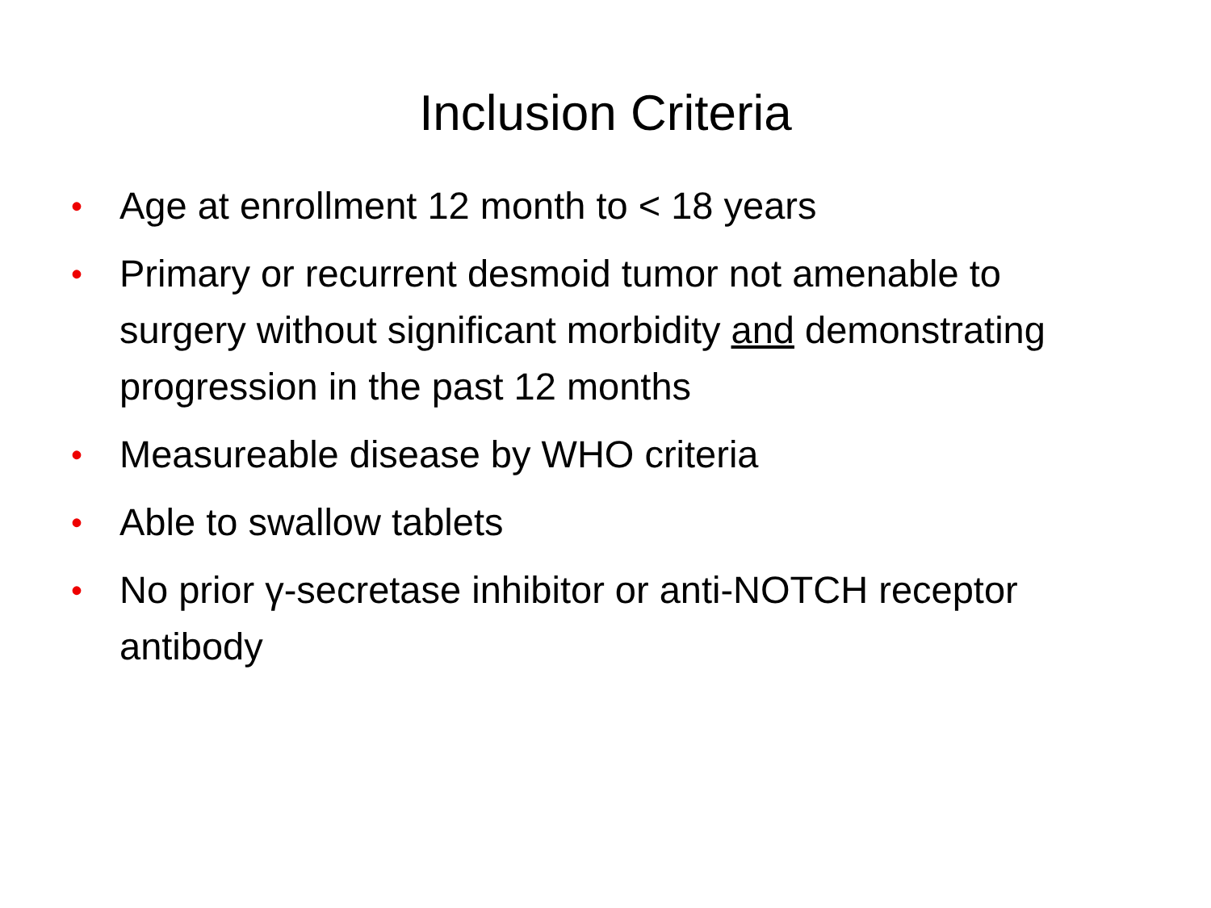Inclusion Criteria
• Age at enrollment 12 month to < 18 years
• Primary or recurrent desmoid tumor not amenable to surgery without significant morbidity and demonstrating progression in the past 12 months
• Measureable disease by WHO criteria
• Able to swallow tablets
• No prior γ-secretase inhibitor or anti-NOTCH receptor antibody